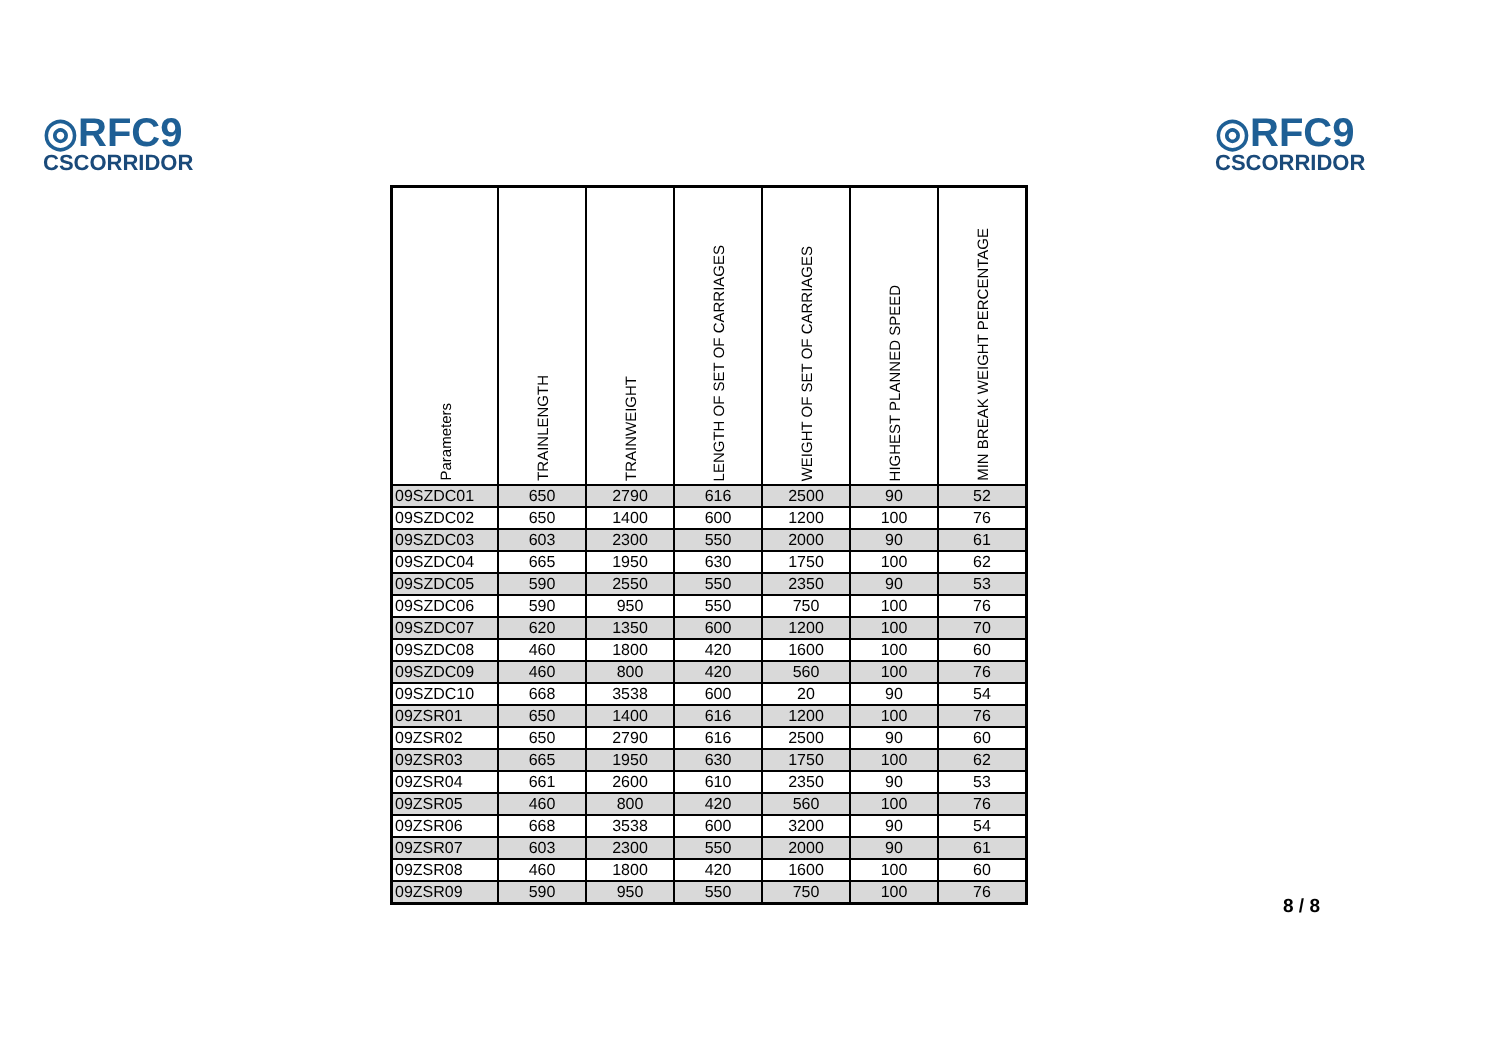◎RFC9
CSCORRIDOR
◎RFC9
CSCORRIDOR
| Parameters | TRAINLENGTH | TRAINWEIGHT | LENGTH OF SET OF CARRIAGES | WEIGHT OF SET OF CARRIAGES | HIGHEST PLANNED SPEED | MIN BREAK WEIGHT PERCENTAGE |
| --- | --- | --- | --- | --- | --- | --- |
| 09SZDC01 | 650 | 2790 | 616 | 2500 | 90 | 52 |
| 09SZDC02 | 650 | 1400 | 600 | 1200 | 100 | 76 |
| 09SZDC03 | 603 | 2300 | 550 | 2000 | 90 | 61 |
| 09SZDC04 | 665 | 1950 | 630 | 1750 | 100 | 62 |
| 09SZDC05 | 590 | 2550 | 550 | 2350 | 90 | 53 |
| 09SZDC06 | 590 | 950 | 550 | 750 | 100 | 76 |
| 09SZDC07 | 620 | 1350 | 600 | 1200 | 100 | 70 |
| 09SZDC08 | 460 | 1800 | 420 | 1600 | 100 | 60 |
| 09SZDC09 | 460 | 800 | 420 | 560 | 100 | 76 |
| 09SZDC10 | 668 | 3538 | 600 | 20 | 90 | 54 |
| 09ZSR01 | 650 | 1400 | 616 | 1200 | 100 | 76 |
| 09ZSR02 | 650 | 2790 | 616 | 2500 | 90 | 60 |
| 09ZSR03 | 665 | 1950 | 630 | 1750 | 100 | 62 |
| 09ZSR04 | 661 | 2600 | 610 | 2350 | 90 | 53 |
| 09ZSR05 | 460 | 800 | 420 | 560 | 100 | 76 |
| 09ZSR06 | 668 | 3538 | 600 | 3200 | 90 | 54 |
| 09ZSR07 | 603 | 2300 | 550 | 2000 | 90 | 61 |
| 09ZSR08 | 460 | 1800 | 420 | 1600 | 100 | 60 |
| 09ZSR09 | 590 | 950 | 550 | 750 | 100 | 76 |
8 / 8